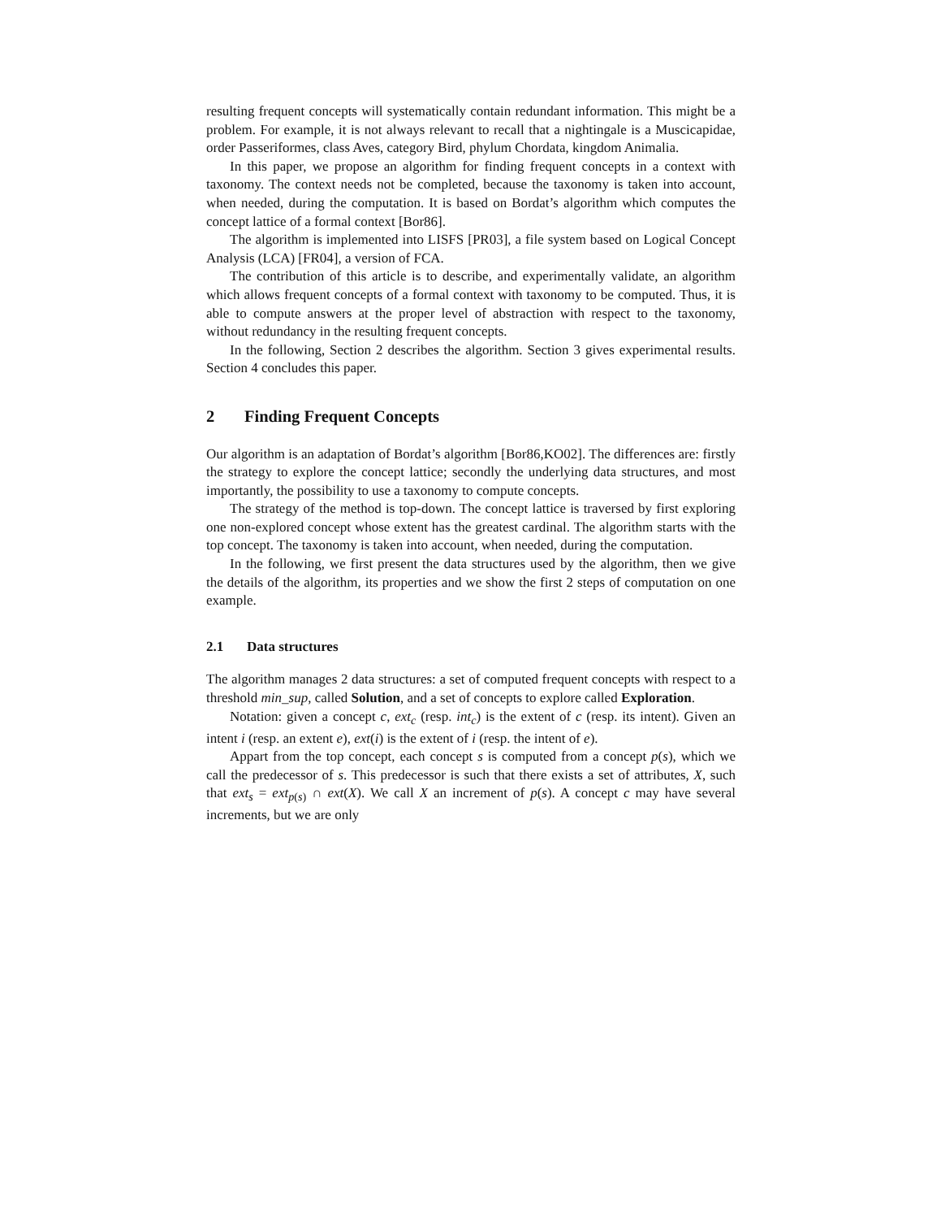resulting frequent concepts will systematically contain redundant information. This might be a problem. For example, it is not always relevant to recall that a nightingale is a Muscicapidae, order Passeriformes, class Aves, category Bird, phylum Chordata, kingdom Animalia.
In this paper, we propose an algorithm for finding frequent concepts in a context with taxonomy. The context needs not be completed, because the taxonomy is taken into account, when needed, during the computation. It is based on Bordat’s algorithm which computes the concept lattice of a formal context [Bor86].
The algorithm is implemented into LISFS [PR03], a file system based on Logical Concept Analysis (LCA) [FR04], a version of FCA.
The contribution of this article is to describe, and experimentally validate, an algorithm which allows frequent concepts of a formal context with taxonomy to be computed. Thus, it is able to compute answers at the proper level of abstraction with respect to the taxonomy, without redundancy in the resulting frequent concepts.
In the following, Section 2 describes the algorithm. Section 3 gives experimental results. Section 4 concludes this paper.
2 Finding Frequent Concepts
Our algorithm is an adaptation of Bordat’s algorithm [Bor86,KO02]. The differences are: firstly the strategy to explore the concept lattice; secondly the underlying data structures, and most importantly, the possibility to use a taxonomy to compute concepts.
The strategy of the method is top-down. The concept lattice is traversed by first exploring one non-explored concept whose extent has the greatest cardinal. The algorithm starts with the top concept. The taxonomy is taken into account, when needed, during the computation.
In the following, we first present the data structures used by the algorithm, then we give the details of the algorithm, its properties and we show the first 2 steps of computation on one example.
2.1 Data structures
The algorithm manages 2 data structures: a set of computed frequent concepts with respect to a threshold min_sup, called Solution, and a set of concepts to explore called Exploration.
Notation: given a concept c, ext<sub>c</sub> (resp. int<sub>c</sub>) is the extent of c (resp. its intent). Given an intent i (resp. an extent e), ext(i) is the extent of i (resp. the intent of e).
Appart from the top concept, each concept s is computed from a concept p(s), which we call the predecessor of s. This predecessor is such that there exists a set of attributes, X, such that ext<sub>s</sub> = ext<sub>p(s)</sub> ∩ ext(X). We call X an increment of p(s). A concept c may have several increments, but we are only